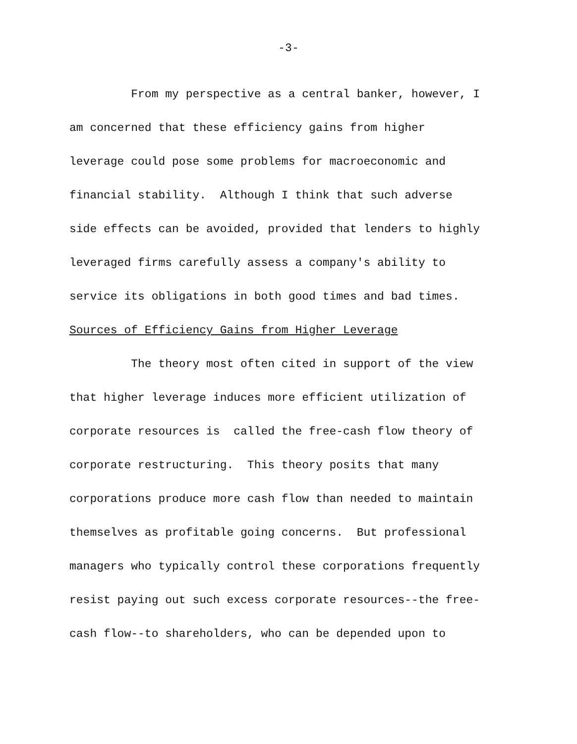-3-
From my perspective as a central banker, however, I
am concerned that these efficiency gains from higher
leverage could pose some problems for macroeconomic and
financial stability. Although I think that such adverse
side effects can be avoided, provided that lenders to highly
leveraged firms carefully assess a company's ability to
service its obligations in both good times and bad times.
Sources of Efficiency Gains from Higher Leverage
The theory most often cited in support of the view
that higher leverage induces more efficient utilization of
corporate resources is called the free-cash flow theory of
corporate restructuring. This theory posits that many
corporations produce more cash flow than needed to maintain
themselves as profitable going concerns. But professional
managers who typically control these corporations frequently
resist paying out such excess corporate resources--the free-
cash flow--to shareholders, who can be depended upon to